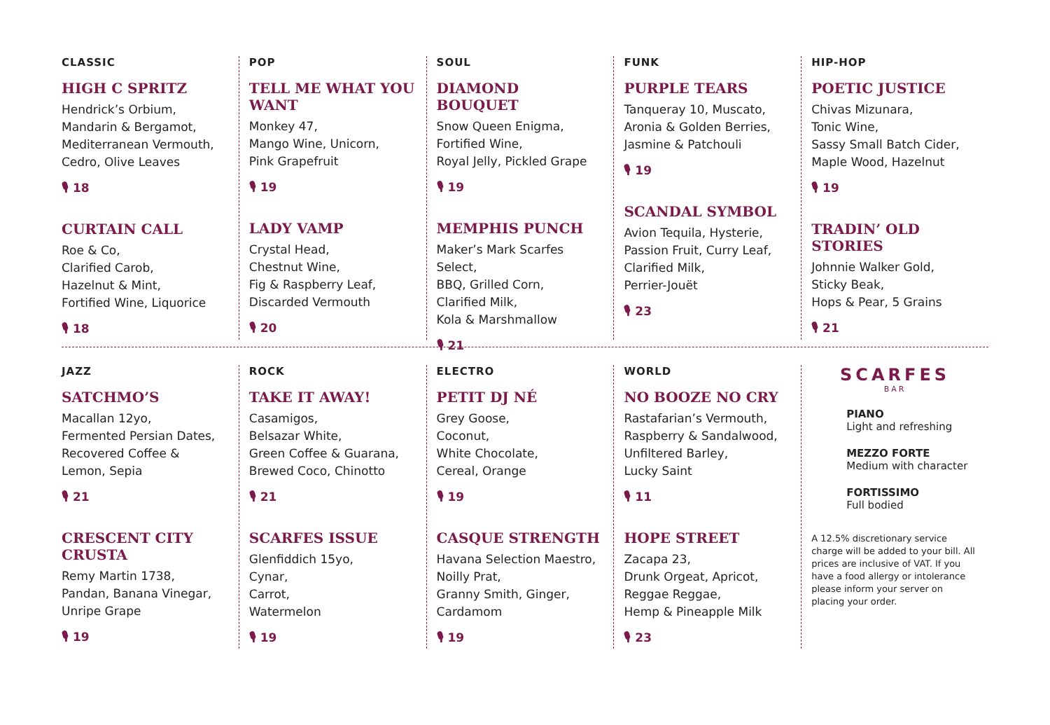CLASSIC
HIGH C SPRITZ
Hendrick’s Orbium,
Mandarin & Bergamot,
Mediterranean Vermouth,
Cedro, Olive Leaves
🎙 18
CURTAIN CALL
Roe & Co,
Clarified Carob,
Hazelnut & Mint,
Fortified Wine, Liquorice
🎙 18
POP
TELL ME WHAT YOU WANT
Monkey 47,
Mango Wine, Unicorn,
Pink Grapefruit
🎙 19
LADY VAMP
Crystal Head,
Chestnut Wine,
Fig & Raspberry Leaf,
Discarded Vermouth
🎙 20
SOUL
DIAMOND BOUQUET
Snow Queen Enigma,
Fortified Wine,
Royal Jelly, Pickled Grape
🎙 19
MEMPHIS PUNCH
Maker’s Mark Scarfes Select,
BBQ, Grilled Corn,
Clarified Milk,
Kola & Marshmallow
🎙 21
FUNK
PURPLE TEARS
Tanqueray 10, Muscato,
Aronia & Golden Berries,
Jasmine & Patchouli
🎙 19
SCANDAL SYMBOL
Avion Tequila, Hysterie,
Passion Fruit, Curry Leaf,
Clarified Milk,
Perrier-Jouët
🎙 23
HIP-HOP
POETIC JUSTICE
Chivas Mizunara,
Tonic Wine,
Sassy Small Batch Cider,
Maple Wood, Hazelnut
🎙 19
TRADIN’ OLD STORIES
Johnnie Walker Gold,
Sticky Beak,
Hops & Pear, 5 Grains
🎙 21
JAZZ
SATCHMO’S
Macallan 12yo,
Fermented Persian Dates,
Recovered Coffee &
Lemon, Sepia
🎙 21
CRESCENT CITY CRUSTA
Remy Martin 1738,
Pandan, Banana Vinegar,
Unripe Grape
🎙 19
ROCK
TAKE IT AWAY!
Casamigos,
Belsazar White,
Green Coffee & Guarana,
Brewed Coco, Chinotto
🎙 21
SCARFES ISSUE
Glenfiddich 15yo,
Cynar,
Carrot,
Watermelon
🎙 19
ELECTRO
PETIT DJ NÉ
Grey Goose,
Coconut,
White Chocolate,
Cereal, Orange
🎙 19
CASQUE STRENGTH
Havana Selection Maestro,
Noilly Prat,
Granny Smith, Ginger,
Cardamom
🎙 19
WORLD
NO BOOZE NO CRY
Rastafarian’s Vermouth,
Raspberry & Sandalwood,
Unfiltered Barley,
Lucky Saint
🎙 11
HOPE STREET
Zacapa 23,
Drunk Orgeat, Apricot,
Reggae Reggae,
Hemp & Pineapple Milk
🎙 23
SCARFES
BAR
PIANO
Light and refreshing
MEZZO FORTE
Medium with character
FORTISSIMO
Full bodied
A 12.5% discretionary service charge will be added to your bill. All prices are inclusive of VAT. If you have a food allergy or intolerance please inform your server on placing your order.